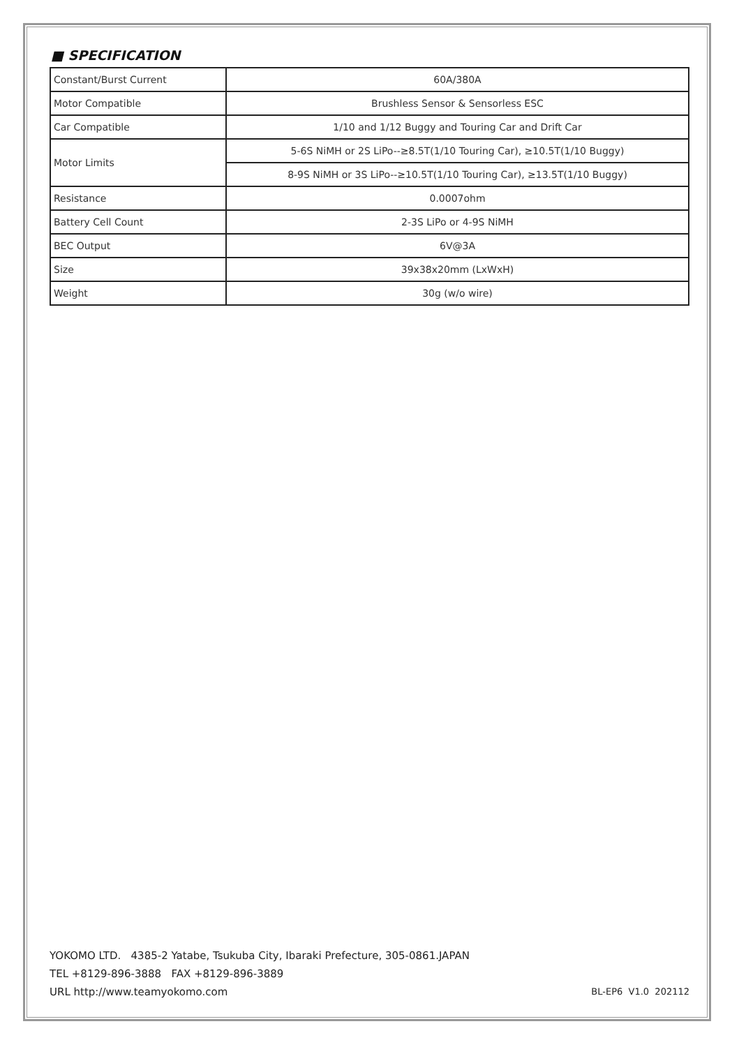■ SPECIFICATION
| Constant/Burst Current | 60A/380A |
| Motor Compatible | Brushless Sensor & Sensorless ESC |
| Car Compatible | 1/10 and 1/12 Buggy and Touring Car and Drift Car |
| Motor Limits | 5-6S NiMH or 2S LiPo--≥8.5T(1/10 Touring Car), ≥10.5T(1/10 Buggy) |
| | 8-9S NiMH or 3S LiPo--≥10.5T(1/10 Touring Car), ≥13.5T(1/10 Buggy) |
| Resistance | 0.0007ohm |
| Battery Cell Count | 2-3S LiPo or 4-9S NiMH |
| BEC Output | 6V@3A |
| Size | 39x38x20mm (LxWxH) |
| Weight | 30g (w/o wire) |
YOKOMO LTD. 4385-2 Yatabe, Tsukuba City, Ibaraki Prefecture, 305-0861.JAPAN
TEL +8129-896-3888 FAX +8129-896-3889
URL http://www.teamyokomo.com
BL-EP6 V1.0 202112